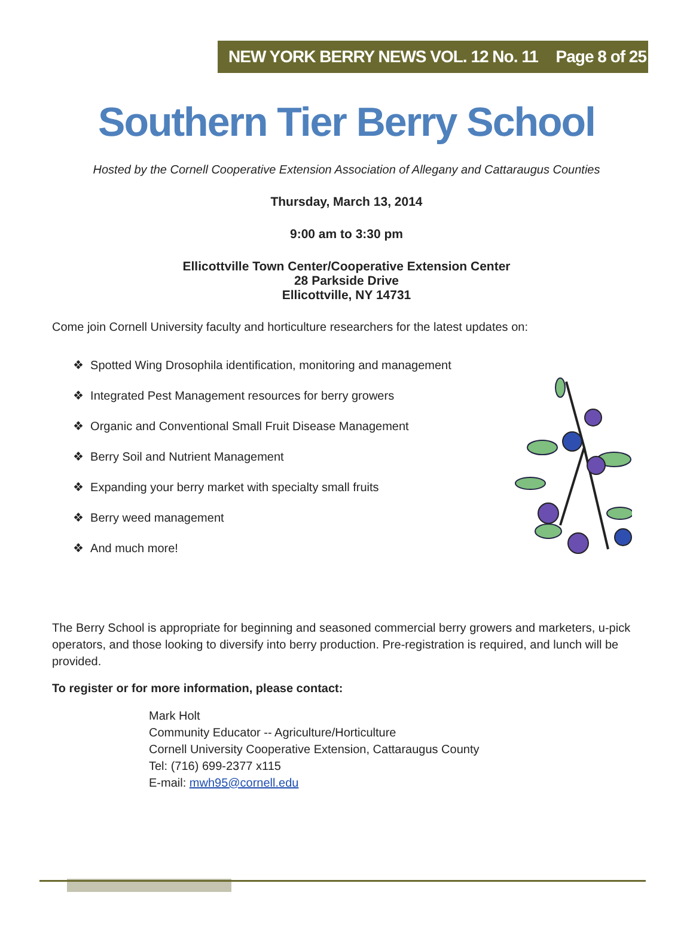NEW YORK BERRY NEWS VOL. 12 No. 11 Page 8 of 25
Southern Tier Berry School
Hosted by the Cornell Cooperative Extension Association of Allegany and Cattaraugus Counties
Thursday, March 13, 2014
9:00 am to 3:30 pm
Ellicottville Town Center/Cooperative Extension Center
28 Parkside Drive
Ellicottville, NY 14731
Come join Cornell University faculty and horticulture researchers for the latest updates on:
❖ Spotted Wing Drosophila identification, monitoring and management
❖ Integrated Pest Management resources for berry growers
❖ Organic and Conventional Small Fruit Disease Management
❖ Berry Soil and Nutrient Management
❖ Expanding your berry market with specialty small fruits
❖ Berry weed management
❖ And much more!
The Berry School is appropriate for beginning and seasoned commercial berry growers and marketers, u-pick operators, and those looking to diversify into berry production. Pre-registration is required, and lunch will be provided.
To register or for more information, please contact:
Mark Holt
Community Educator -- Agriculture/Horticulture
Cornell University Cooperative Extension, Cattaraugus County
Tel: (716) 699-2377 x115
E-mail: mwh95@cornell.edu